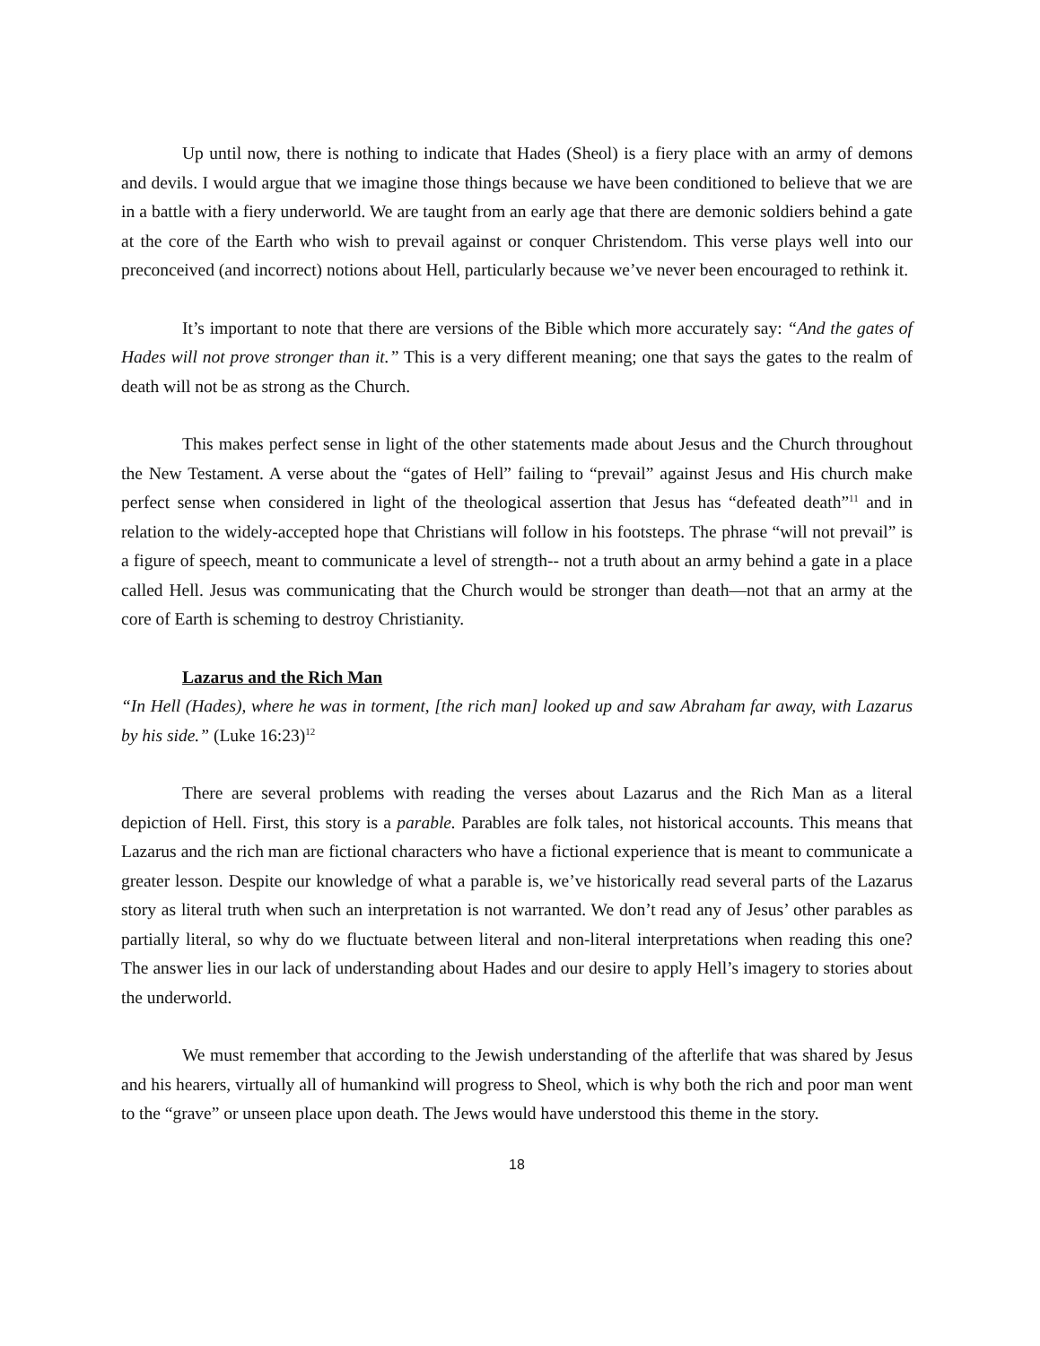Up until now, there is nothing to indicate that Hades (Sheol) is a fiery place with an army of demons and devils. I would argue that we imagine those things because we have been conditioned to believe that we are in a battle with a fiery underworld. We are taught from an early age that there are demonic soldiers behind a gate at the core of the Earth who wish to prevail against or conquer Christendom. This verse plays well into our preconceived (and incorrect) notions about Hell, particularly because we’ve never been encouraged to rethink it.
It’s important to note that there are versions of the Bible which more accurately say: “And the gates of Hades will not prove stronger than it.” This is a very different meaning; one that says the gates to the realm of death will not be as strong as the Church.
This makes perfect sense in light of the other statements made about Jesus and the Church throughout the New Testament. A verse about the “gates of Hell” failing to “prevail” against Jesus and His church make perfect sense when considered in light of the theological assertion that Jesus has “defeated death”<sup>11</sup> and in relation to the widely-accepted hope that Christians will follow in his footsteps. The phrase “will not prevail” is a figure of speech, meant to communicate a level of strength-- not a truth about an army behind a gate in a place called Hell. Jesus was communicating that the Church would be stronger than death—not that an army at the core of Earth is scheming to destroy Christianity.
Lazarus and the Rich Man
“In Hell (Hades), where he was in torment, [the rich man] looked up and saw Abraham far away, with Lazarus by his side.” (Luke 16:23)<sup>12</sup>
There are several problems with reading the verses about Lazarus and the Rich Man as a literal depiction of Hell. First, this story is a parable. Parables are folk tales, not historical accounts. This means that Lazarus and the rich man are fictional characters who have a fictional experience that is meant to communicate a greater lesson. Despite our knowledge of what a parable is, we’ve historically read several parts of the Lazarus story as literal truth when such an interpretation is not warranted. We don’t read any of Jesus’ other parables as partially literal, so why do we fluctuate between literal and non-literal interpretations when reading this one? The answer lies in our lack of understanding about Hades and our desire to apply Hell’s imagery to stories about the underworld.
We must remember that according to the Jewish understanding of the afterlife that was shared by Jesus and his hearers, virtually all of humankind will progress to Sheol, which is why both the rich and poor man went to the “grave” or unseen place upon death. The Jews would have understood this theme in the story.
18